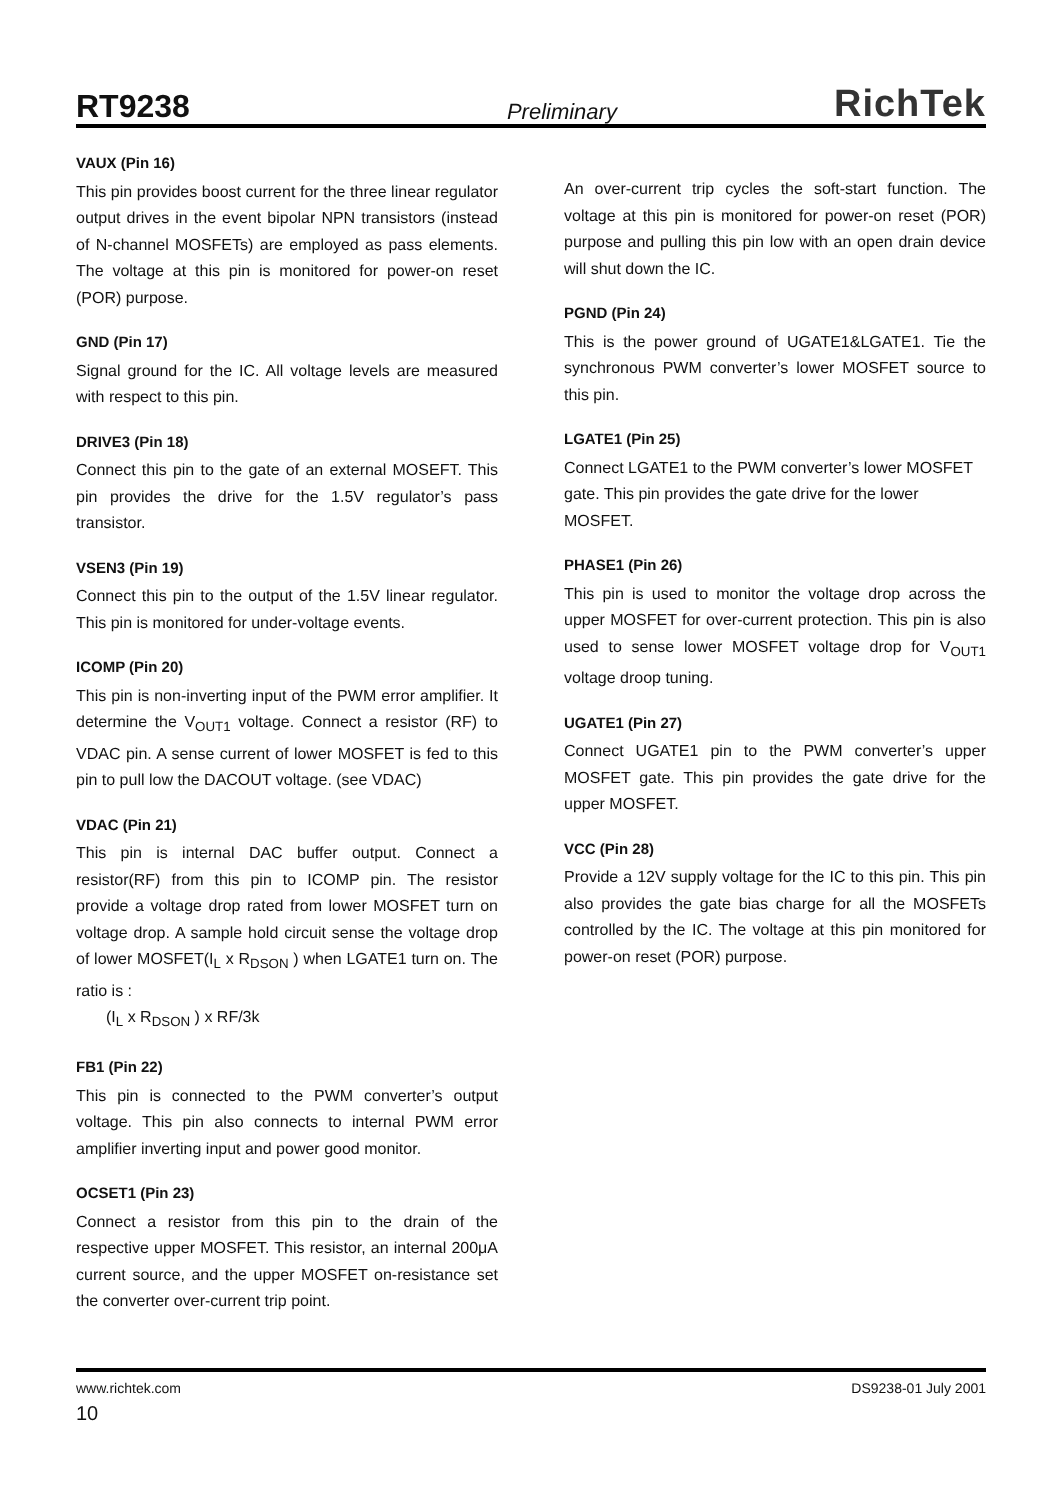RT9238 Preliminary RichTek
VAUX (Pin 16)
This pin provides boost current for the three linear regulator output drives in the event bipolar NPN transistors (instead of N-channel MOSFETs) are employed as pass elements. The voltage at this pin is monitored for power-on reset (POR) purpose.
GND (Pin 17)
Signal ground for the IC. All voltage levels are measured with respect to this pin.
DRIVE3 (Pin 18)
Connect this pin to the gate of an external MOSEFT. This pin provides the drive for the 1.5V regulator’s pass transistor.
VSEN3 (Pin 19)
Connect this pin to the output of the 1.5V linear regulator. This pin is monitored for under-voltage events.
ICOMP (Pin 20)
This pin is non-inverting input of the PWM error amplifier. It determine the V<sub>OUT1</sub> voltage. Connect a resistor (RF) to VDAC pin. A sense current of lower MOSFET is fed to this pin to pull low the DACOUT voltage. (see VDAC)
VDAC (Pin 21)
This pin is internal DAC buffer output. Connect a resistor(RF) from this pin to ICOMP pin. The resistor provide a voltage drop rated from lower MOSFET turn on voltage drop. A sample hold circuit sense the voltage drop of lower MOSFET(I<sub>L</sub> x R<sub>DSON</sub> ) when LGATE1 turn on. The ratio is :
(I<sub>L</sub> x R<sub>DSON</sub> ) x RF/3k
FB1 (Pin 22)
This pin is connected to the PWM converter’s output voltage. This pin also connects to internal PWM error amplifier inverting input and power good monitor.
OCSET1 (Pin 23)
Connect a resistor from this pin to the drain of the respective upper MOSFET. This resistor, an internal 200μA current source, and the upper MOSFET on-resistance set the converter over-current trip point.
An over-current trip cycles the soft-start function. The voltage at this pin is monitored for power-on reset (POR) purpose and pulling this pin low with an open drain device will shut down the IC.
PGND (Pin 24)
This is the power ground of UGATE1&LGATE1. Tie the synchronous PWM converter’s lower MOSFET source to this pin.
LGATE1 (Pin 25)
Connect LGATE1 to the PWM converter’s lower MOSFET gate. This pin provides the gate drive for the lower MOSFET.
PHASE1 (Pin 26)
This pin is used to monitor the voltage drop across the upper MOSFET for over-current protection. This pin is also used to sense lower MOSFET voltage drop for V<sub>OUT1</sub> voltage droop tuning.
UGATE1 (Pin 27)
Connect UGATE1 pin to the PWM converter’s upper MOSFET gate. This pin provides the gate drive for the upper MOSFET.
VCC (Pin 28)
Provide a 12V supply voltage for the IC to this pin. This pin also provides the gate bias charge for all the MOSFETs controlled by the IC. The voltage at this pin monitored for power-on reset (POR) purpose.
www.richtek.com DS9238-01 July 2001
10